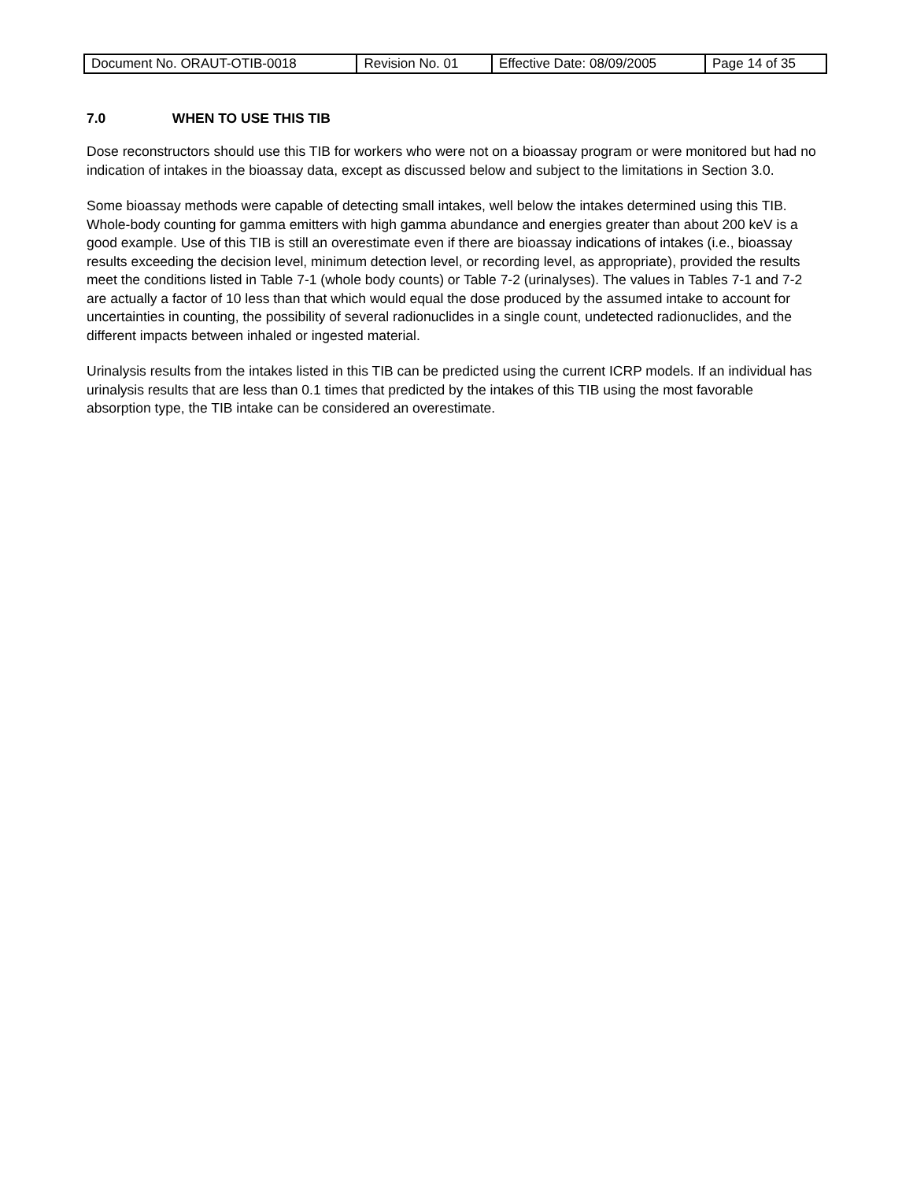| Document No. ORAUT-OTIB-0018 | Revision No. 01 | Effective Date: 08/09/2005 | Page 14 of 35 |
7.0 WHEN TO USE THIS TIB
Dose reconstructors should use this TIB for workers who were not on a bioassay program or were monitored but had no indication of intakes in the bioassay data, except as discussed below and subject to the limitations in Section 3.0.
Some bioassay methods were capable of detecting small intakes, well below the intakes determined using this TIB. Whole-body counting for gamma emitters with high gamma abundance and energies greater than about 200 keV is a good example. Use of this TIB is still an overestimate even if there are bioassay indications of intakes (i.e., bioassay results exceeding the decision level, minimum detection level, or recording level, as appropriate), provided the results meet the conditions listed in Table 7-1 (whole body counts) or Table 7-2 (urinalyses). The values in Tables 7-1 and 7-2 are actually a factor of 10 less than that which would equal the dose produced by the assumed intake to account for uncertainties in counting, the possibility of several radionuclides in a single count, undetected radionuclides, and the different impacts between inhaled or ingested material.
Urinalysis results from the intakes listed in this TIB can be predicted using the current ICRP models. If an individual has urinalysis results that are less than 0.1 times that predicted by the intakes of this TIB using the most favorable absorption type, the TIB intake can be considered an overestimate.